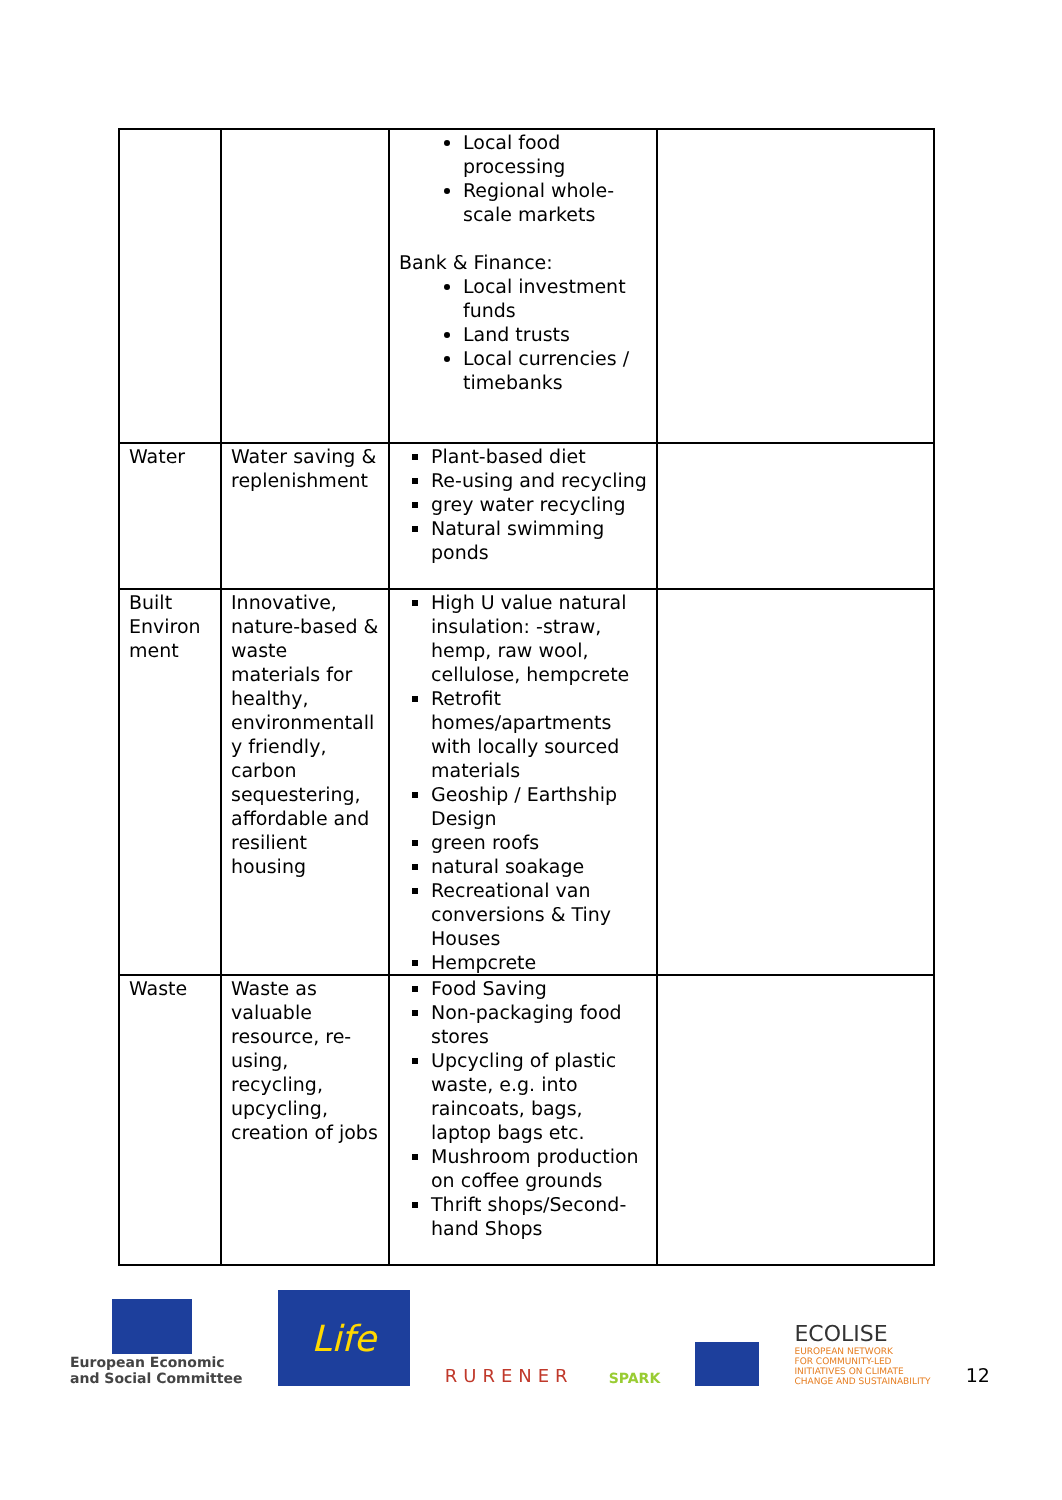| | | Local food processing Regional whole-scale markets Bank & Finance: Local investment funds Land trusts Local currencies / timebanks | |
| Water | Water saving & replenishment | Plant-based diet Re-using and recycling grey water recycling Natural swimming ponds | |
| Built Environ ment | Innovative, nature-based & waste materials for healthy, environmentall y friendly, carbon sequestering, affordable and resilient housing | High U value natural insulation: -straw, hemp, raw wool, cellulose, hempcrete Retrofit homes/apartments with locally sourced materials Geoship / Earthship Design green roofs natural soakage Recreational van conversions & Tiny Houses Hempcrete | |
| Waste | Waste as valuable resource, re-using, recycling, upcycling, creation of jobs | Food Saving Non-packaging food stores Upcycling of plastic waste, e.g. into raincoats, bags, laptop bags etc. Mushroom production on coffee grounds Thrift shops/Second-hand Shops | |
European Economic
and Social Committee
Life
RURENER
SPARK
ECOLISE
EUROPEAN NETWORK
FOR COMMUNITY-LED
INITIATIVES ON CLIMATE
CHANGE AND SUSTAINABILITY
12